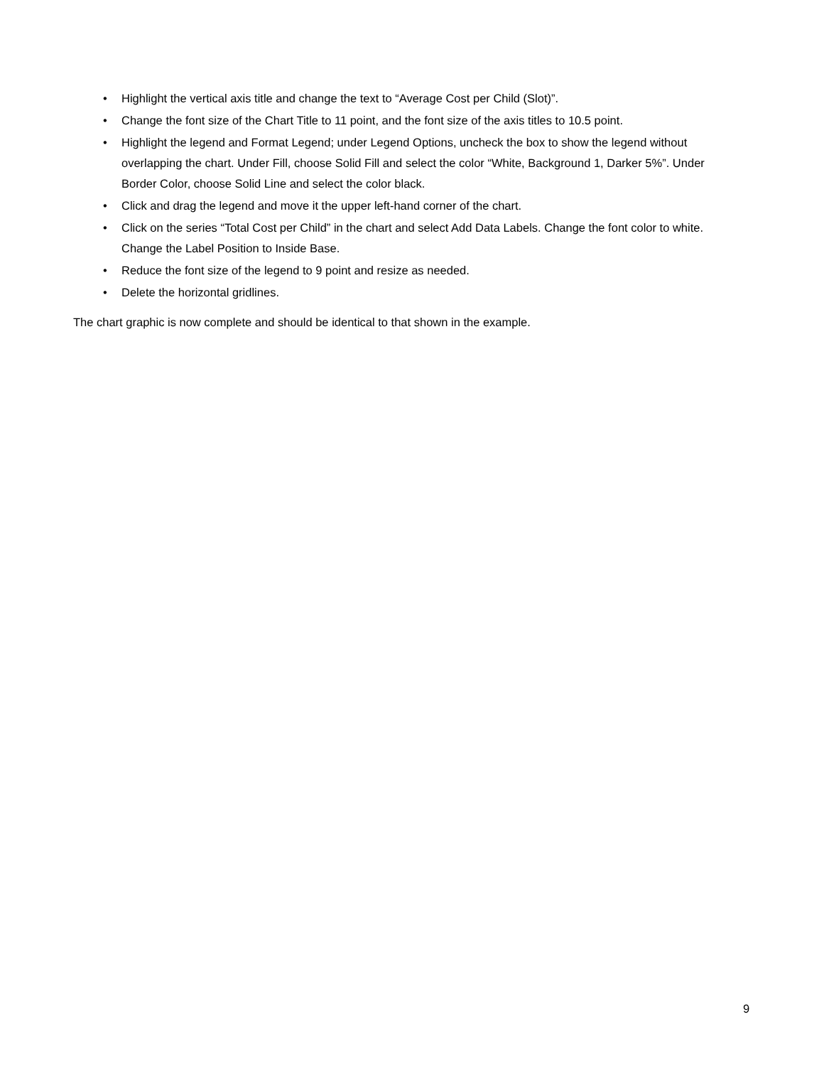• Highlight the vertical axis title and change the text to “Average Cost per Child (Slot)”.
• Change the font size of the Chart Title to 11 point, and the font size of the axis titles to 10.5 point.
• Highlight the legend and Format Legend; under Legend Options, uncheck the box to show the legend without overlapping the chart. Under Fill, choose Solid Fill and select the color “White, Background 1, Darker 5%”. Under Border Color, choose Solid Line and select the color black.
• Click and drag the legend and move it the upper left-hand corner of the chart.
• Click on the series “Total Cost per Child” in the chart and select Add Data Labels. Change the font color to white. Change the Label Position to Inside Base.
• Reduce the font size of the legend to 9 point and resize as needed.
• Delete the horizontal gridlines.
The chart graphic is now complete and should be identical to that shown in the example.
9